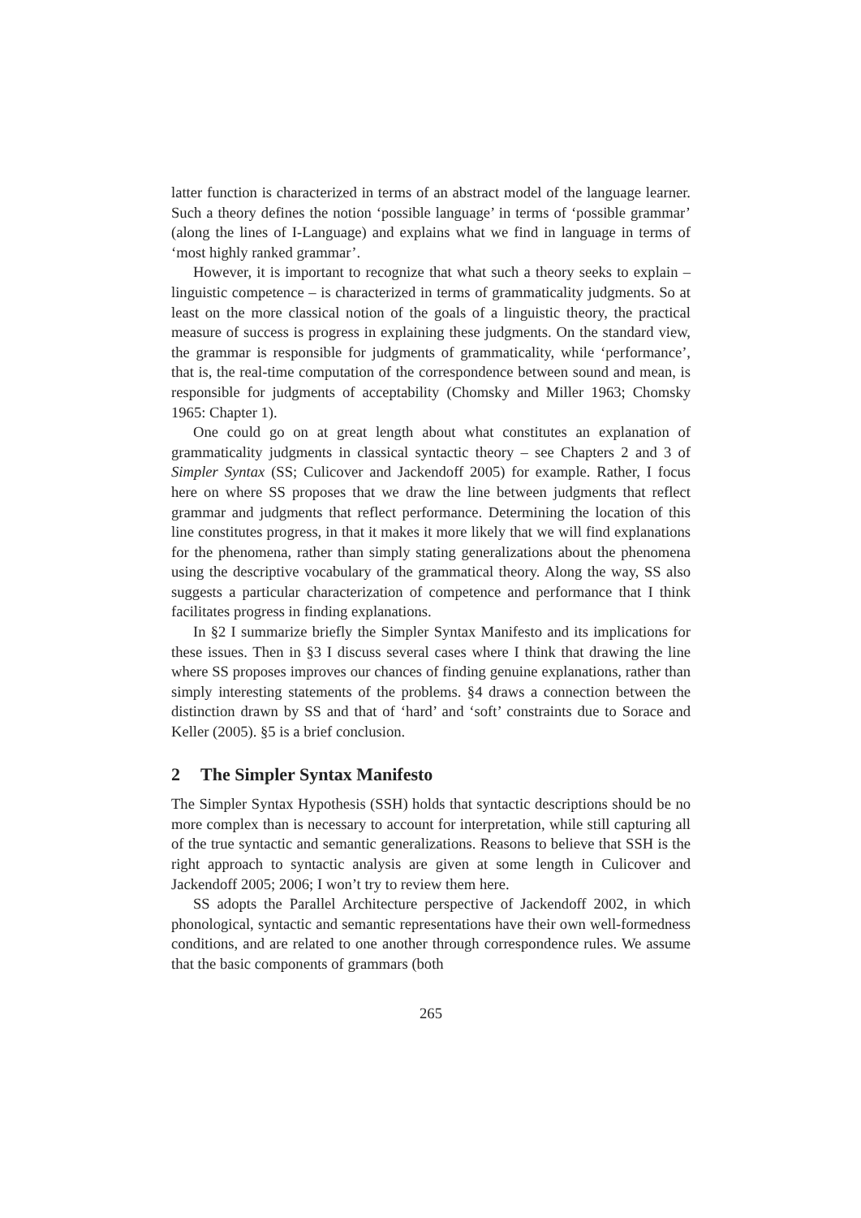latter function is characterized in terms of an abstract model of the language learner. Such a theory defines the notion ‘possible language’ in terms of ‘possible grammar’ (along the lines of I-Language) and explains what we find in language in terms of ‘most highly ranked grammar’.
However, it is important to recognize that what such a theory seeks to explain – linguistic competence – is characterized in terms of grammaticality judgments. So at least on the more classical notion of the goals of a linguistic theory, the practical measure of success is progress in explaining these judgments. On the standard view, the grammar is responsible for judgments of grammaticality, while ‘performance’, that is, the real-time computation of the correspondence between sound and mean, is responsible for judgments of acceptability (Chomsky and Miller 1963; Chomsky 1965: Chapter 1).
One could go on at great length about what constitutes an explanation of grammaticality judgments in classical syntactic theory – see Chapters 2 and 3 of Simpler Syntax (SS; Culicover and Jackendoff 2005) for example. Rather, I focus here on where SS proposes that we draw the line between judgments that reflect grammar and judgments that reflect performance. Determining the location of this line constitutes progress, in that it makes it more likely that we will find explanations for the phenomena, rather than simply stating generalizations about the phenomena using the descriptive vocabulary of the grammatical theory. Along the way, SS also suggests a particular characterization of competence and performance that I think facilitates progress in finding explanations.
In §2 I summarize briefly the Simpler Syntax Manifesto and its implications for these issues. Then in §3 I discuss several cases where I think that drawing the line where SS proposes improves our chances of finding genuine explanations, rather than simply interesting statements of the problems. §4 draws a connection between the distinction drawn by SS and that of ‘hard’ and ‘soft’ constraints due to Sorace and Keller (2005). §5 is a brief conclusion.
2 The Simpler Syntax Manifesto
The Simpler Syntax Hypothesis (SSH) holds that syntactic descriptions should be no more complex than is necessary to account for interpretation, while still capturing all of the true syntactic and semantic generalizations. Reasons to believe that SSH is the right approach to syntactic analysis are given at some length in Culicover and Jackendoff 2005; 2006; I won’t try to review them here.
SS adopts the Parallel Architecture perspective of Jackendoff 2002, in which phonological, syntactic and semantic representations have their own well-formedness conditions, and are related to one another through correspondence rules. We assume that the basic components of grammars (both
265